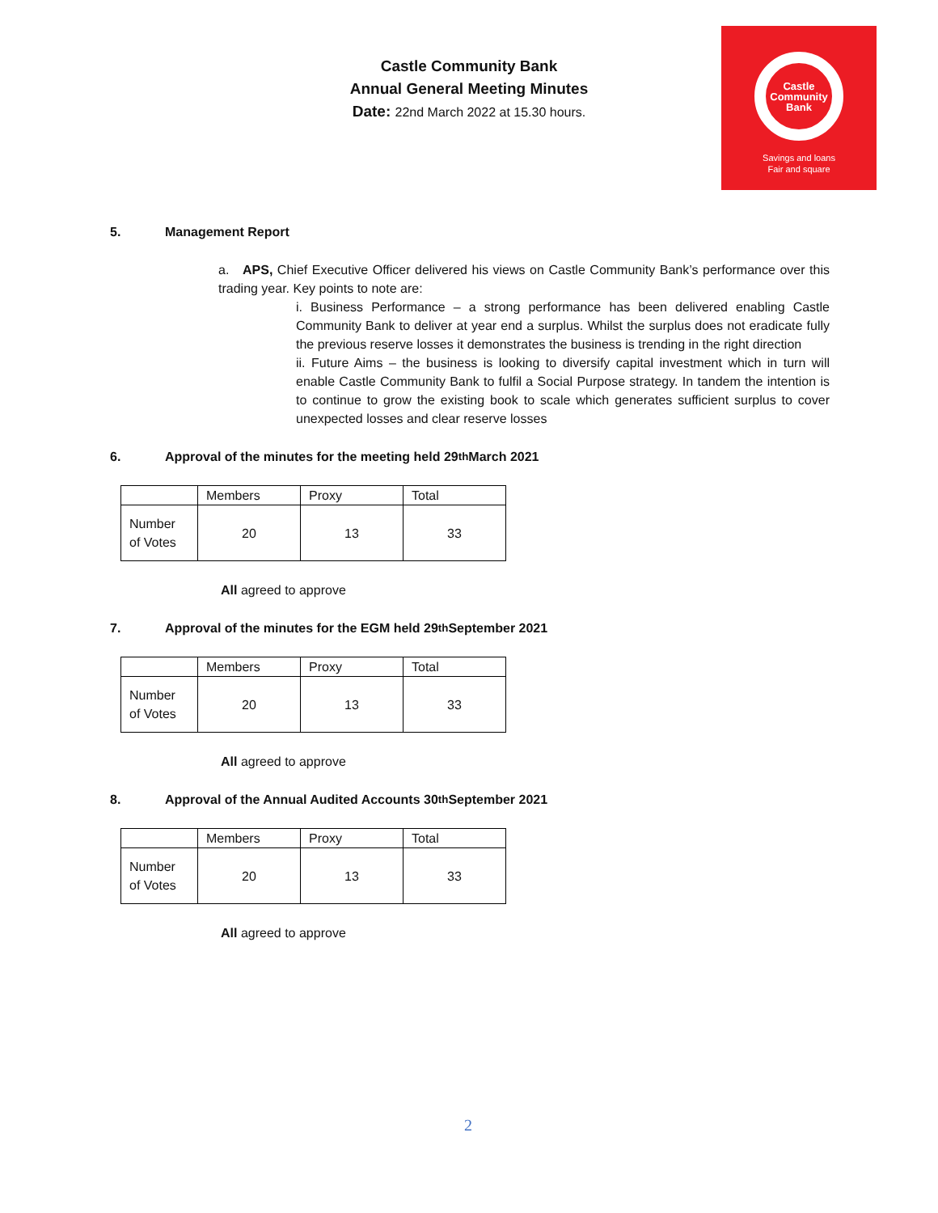Castle Community Bank
Annual General Meeting Minutes
Date: 22nd March 2022 at 15.30 hours.
Castle
Community
Bank
Savings and loans
Fair and square
5. Management Report
a. APS, Chief Executive Officer delivered his views on Castle Community Bank’s performance over this trading year. Key points to note are:
i. Business Performance – a strong performance has been delivered enabling Castle Community Bank to deliver at year end a surplus. Whilst the surplus does not eradicate fully the previous reserve losses it demonstrates the business is trending in the right direction
ii. Future Aims – the business is looking to diversify capital investment which in turn will enable Castle Community Bank to fulfil a Social Purpose strategy. In tandem the intention is to continue to grow the existing book to scale which generates sufficient surplus to cover unexpected losses and clear reserve losses
6. Approval of the minutes for the meeting held 29<sup>th</sup> March 2021
| | Members | Proxy | Total |
| Number of Votes | 20 | 13 | 33 |
All agreed to approve
7. Approval of the minutes for the EGM held 29<sup>th</sup> September 2021
| | Members | Proxy | Total |
| Number of Votes | 20 | 13 | 33 |
All agreed to approve
8. Approval of the Annual Audited Accounts 30<sup>th</sup> September 2021
| | Members | Proxy | Total |
| Number of Votes | 20 | 13 | 33 |
All agreed to approve
2